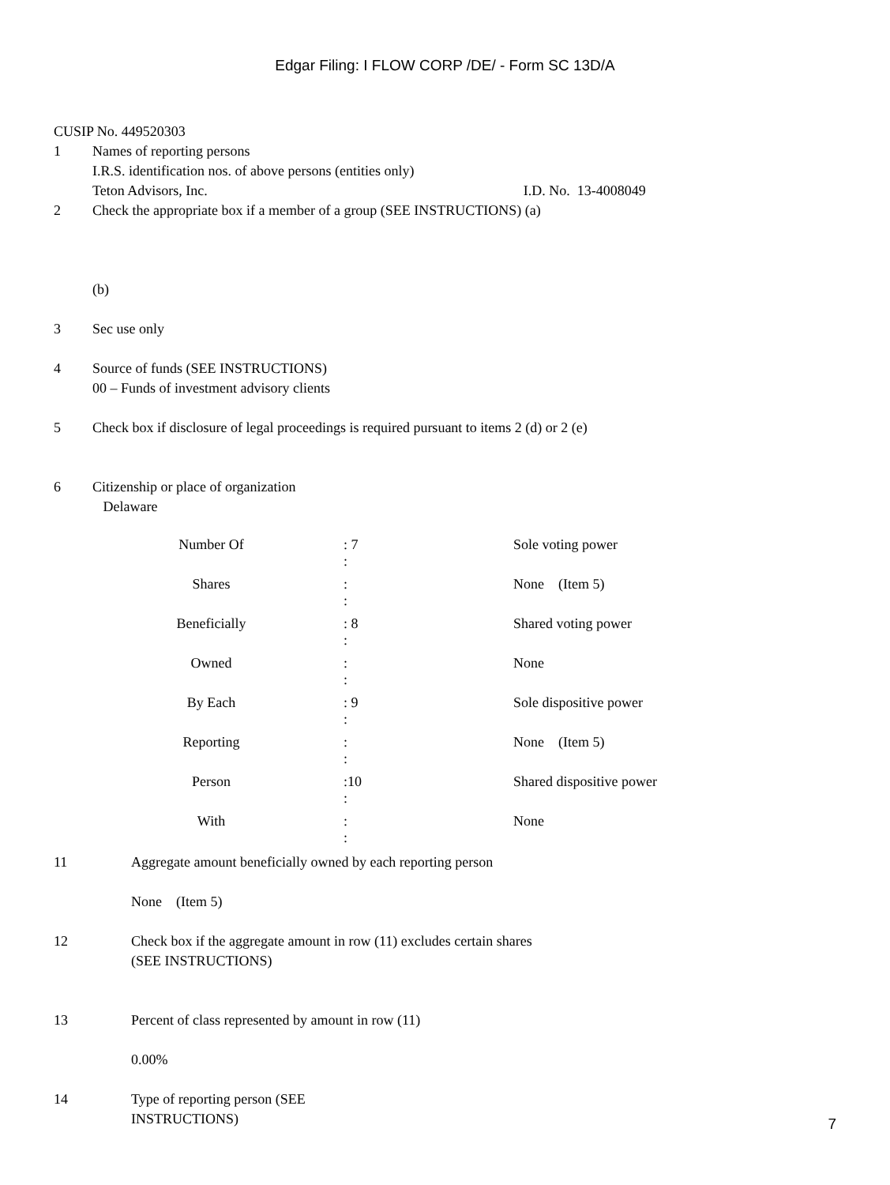Edgar Filing: I FLOW CORP /DE/ - Form SC 13D/A
CUSIP No. 449520303
1 Names of reporting persons
I.R.S. identification nos. of above persons (entities only)
Teton Advisors, Inc. I.D. No. 13-4008049
2 Check the appropriate box if a member of a group (SEE INSTRUCTIONS) (a)
(b)
3 Sec use only
4 Source of funds (SEE INSTRUCTIONS)
00 – Funds of investment advisory clients
5 Check box if disclosure of legal proceedings is required pursuant to items 2 (d) or 2 (e)
6 Citizenship or place of organization
Delaware
| Number Of | : 7 : | Sole voting power |
| Shares | : : | None (Item 5) |
| Beneficially | : 8 : | Shared voting power |
| Owned | : : | None |
| By Each | : 9 : | Sole dispositive power |
| Reporting | : : | None (Item 5) |
| Person | :10 : | Shared dispositive power |
| With | : : | None |
11 Aggregate amount beneficially owned by each reporting person
None (Item 5)
12 Check box if the aggregate amount in row (11) excludes certain shares
(SEE INSTRUCTIONS)
13 Percent of class represented by amount in row (11)
0.00%
14 Type of reporting person (SEE
INSTRUCTIONS)
7